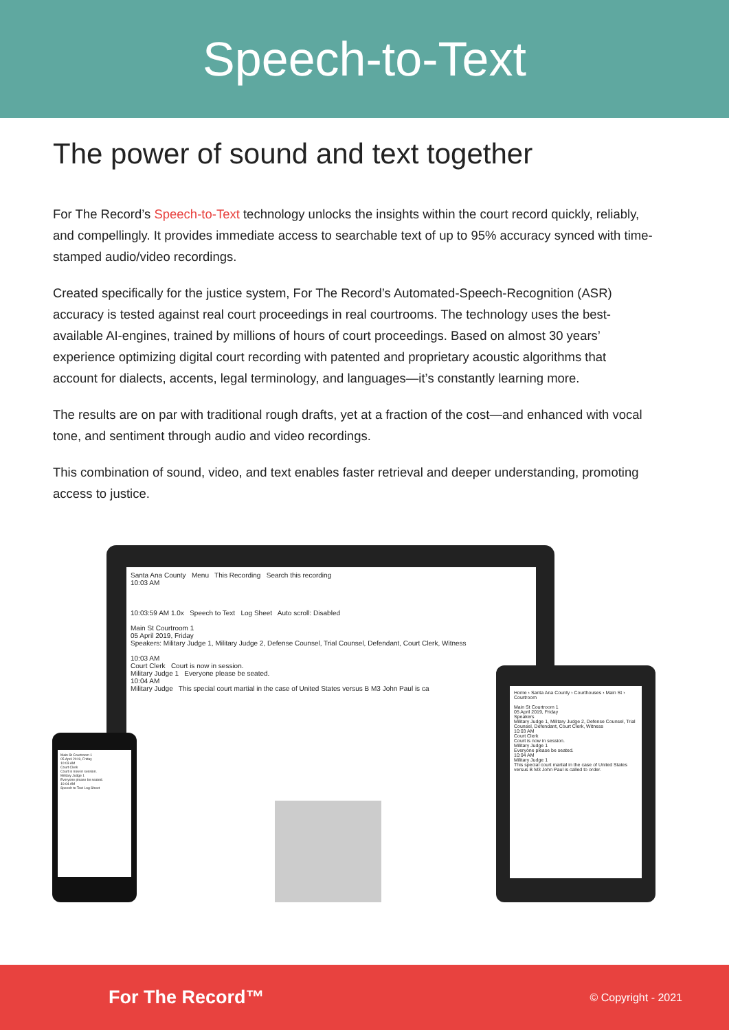Speech-to-Text
The power of sound and text together
For The Record’s Speech-to-Text technology unlocks the insights within the court record quickly, reliably, and compellingly. It provides immediate access to searchable text of up to 95% accuracy synced with time-stamped audio/video recordings.
Created specifically for the justice system, For The Record’s Automated-Speech-Recognition (ASR) accuracy is tested against real court proceedings in real courtrooms. The technology uses the best-available AI-engines, trained by millions of hours of court proceedings. Based on almost 30 years’ experience optimizing digital court recording with patented and proprietary acoustic algorithms that account for dialects, accents, legal terminology, and languages—it’s constantly learning more.
The results are on par with traditional rough drafts, yet at a fraction of the cost—and enhanced with vocal tone, and sentiment through audio and video recordings.
This combination of sound, video, and text enables faster retrieval and deeper understanding, promoting access to justice.
Santa Ana County Menu This Recording Search this recording
10:03 AM
10:03:59 AM 1.0x Speech to Text Log Sheet Auto scroll: Disabled
Main St Courtroom 1
05 April 2019, Friday
Speakers: Military Judge 1, Military Judge 2, Defense Counsel, Trial Counsel, Defendant, Court Clerk, Witness
10:03 AM
Court Clerk Court is now in session.
Military Judge 1 Everyone please be seated.
10:04 AM
Military Judge This special court martial in the case of United States versus B M3 John Paul is ca
Home › Santa Ana County › Courthouses › Main St › Courtroom
Main St Courtroom 1
05 April 2019, Friday
Speakers
Military Judge 1, Military Judge 2, Defense Counsel, Trial Counsel, Defendant, Court Clerk, Witness
10:03 AM
Court Clerk
Court is now in session.
Military Judge 1
Everyone please be seated.
10:04 AM
Military Judge 1
This special court martial in the case of United States versus B M3 John Paul is called to order.
Main St Courtroom 1
05 April 2019, Friday
10:03 AM
Court Clerk
Court is now in session.
Military Judge 1
Everyone please be seated.
10:04 AM
Speech to Text Log Sheet
For The Record™ © Copyright - 2021